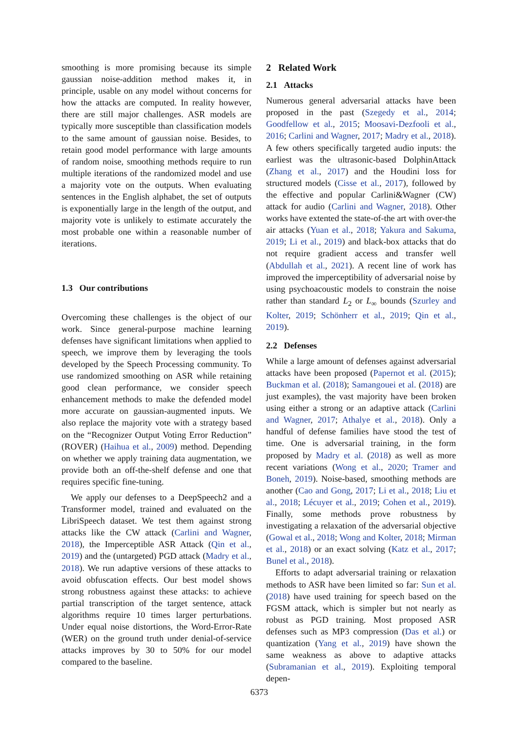smoothing is more promising because its simple gaussian noise-addition method makes it, in principle, usable on any model without concerns for how the attacks are computed. In reality however, there are still major challenges. ASR models are typically more susceptible than classification models to the same amount of gaussian noise. Besides, to retain good model performance with large amounts of random noise, smoothing methods require to run multiple iterations of the randomized model and use a majority vote on the outputs. When evaluating sentences in the English alphabet, the set of outputs is exponentially large in the length of the output, and majority vote is unlikely to estimate accurately the most probable one within a reasonable number of iterations.
1.3 Our contributions
Overcoming these challenges is the object of our work. Since general-purpose machine learning defenses have significant limitations when applied to speech, we improve them by leveraging the tools developed by the Speech Processing community. To use randomized smoothing on ASR while retaining good clean performance, we consider speech enhancement methods to make the defended model more accurate on gaussian-augmented inputs. We also replace the majority vote with a strategy based on the “Recognizer Output Voting Error Reduction” (ROVER) (Haihua et al., 2009) method. Depending on whether we apply training data augmentation, we provide both an off-the-shelf defense and one that requires specific fine-tuning.
We apply our defenses to a DeepSpeech2 and a Transformer model, trained and evaluated on the LibriSpeech dataset. We test them against strong attacks like the CW attack (Carlini and Wagner, 2018), the Imperceptible ASR Attack (Qin et al., 2019) and the (untargeted) PGD attack (Madry et al., 2018). We run adaptive versions of these attacks to avoid obfuscation effects. Our best model shows strong robustness against these attacks: to achieve partial transcription of the target sentence, attack algorithms require 10 times larger perturbations. Under equal noise distortions, the Word-Error-Rate (WER) on the ground truth under denial-of-service attacks improves by 30 to 50% for our model compared to the baseline.
2 Related Work
2.1 Attacks
Numerous general adversarial attacks have been proposed in the past (Szegedy et al., 2014; Goodfellow et al., 2015; Moosavi-Dezfooli et al., 2016; Carlini and Wagner, 2017; Madry et al., 2018). A few others specifically targeted audio inputs: the earliest was the ultrasonic-based DolphinAttack (Zhang et al., 2017) and the Houdini loss for structured models (Cisse et al., 2017), followed by the effective and popular Carlini&Wagner (CW) attack for audio (Carlini and Wagner, 2018). Other works have extented the state-of-the art with over-the air attacks (Yuan et al., 2018; Yakura and Sakuma, 2019; Li et al., 2019) and black-box attacks that do not require gradient access and transfer well (Abdullah et al., 2021). A recent line of work has improved the imperceptibility of adversarial noise by using psychoacoustic models to constrain the noise rather than standard L<sub>2</sub> or L<sub>∞</sub> bounds (Szurley and Kolter, 2019; Schönherr et al., 2019; Qin et al., 2019).
2.2 Defenses
While a large amount of defenses against adversarial attacks have been proposed (Papernot et al. (2015); Buckman et al. (2018); Samangouei et al. (2018) are just examples), the vast majority have been broken using either a strong or an adaptive attack (Carlini and Wagner, 2017; Athalye et al., 2018). Only a handful of defense families have stood the test of time. One is adversarial training, in the form proposed by Madry et al. (2018) as well as more recent variations (Wong et al., 2020; Tramer and Boneh, 2019). Noise-based, smoothing methods are another (Cao and Gong, 2017; Li et al., 2018; Liu et al., 2018; Lécuyer et al., 2019; Cohen et al., 2019). Finally, some methods prove robustness by investigating a relaxation of the adversarial objective (Gowal et al., 2018; Wong and Kolter, 2018; Mirman et al., 2018) or an exact solving (Katz et al., 2017; Bunel et al., 2018).
Efforts to adapt adversarial training or relaxation methods to ASR have been limited so far: Sun et al. (2018) have used training for speech based on the FGSM attack, which is simpler but not nearly as robust as PGD training. Most proposed ASR defenses such as MP3 compression (Das et al.) or quantization (Yang et al., 2019) have shown the same weakness as above to adaptive attacks (Subramanian et al., 2019). Exploiting temporal depen-
6373